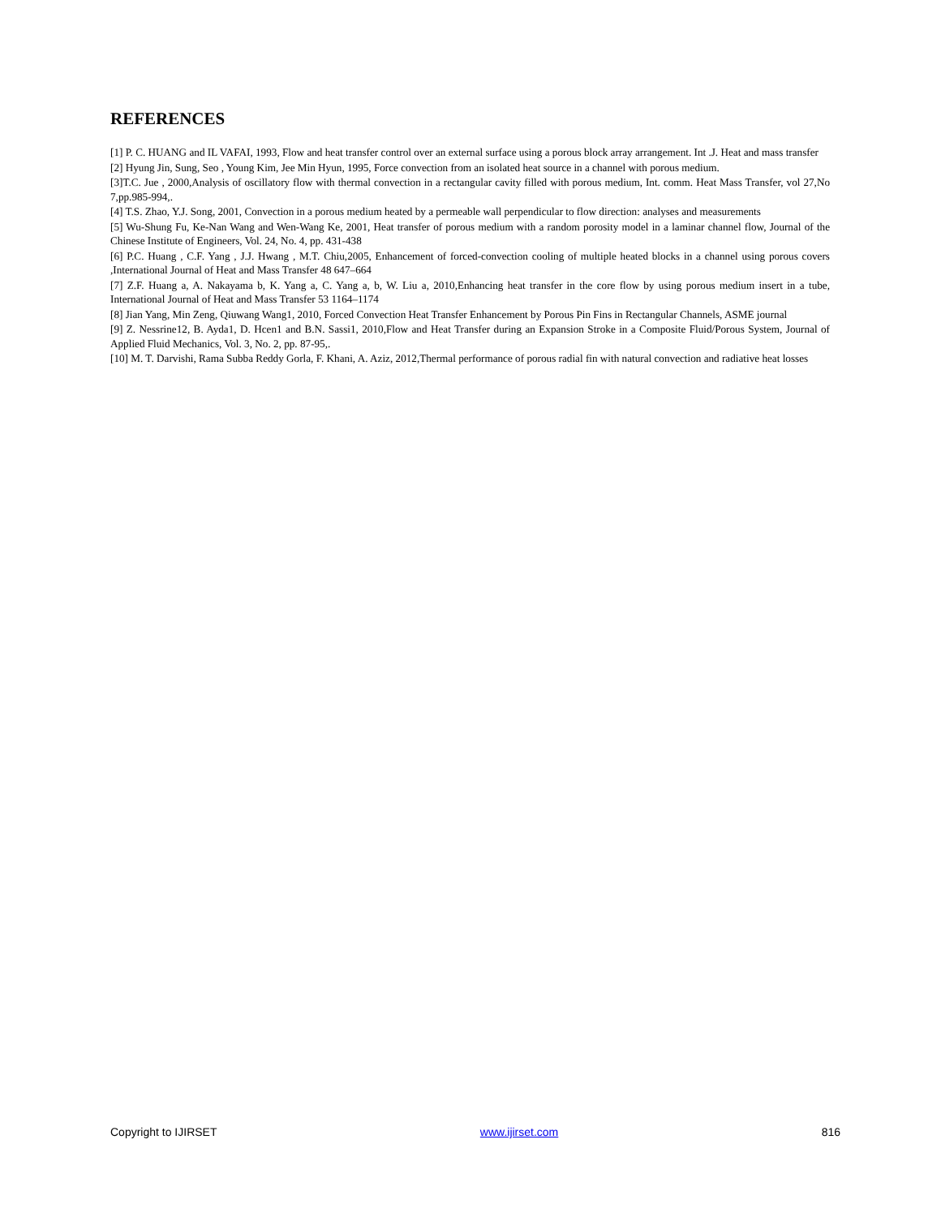REFERENCES
[1] P. C. HUANG and IL VAFAI, 1993, Flow and heat transfer control over an external surface using a porous block array arrangement. Int .J. Heat and mass transfer
[2] Hyung Jin, Sung, Seo , Young Kim, Jee Min Hyun, 1995, Force convection from an isolated heat source in a channel with porous medium.
[3]T.C. Jue , 2000,Analysis of oscillatory flow with thermal convection in a rectangular cavity filled with porous medium, Int. comm. Heat Mass Transfer, vol 27,No 7,pp.985-994,.
[4] T.S. Zhao, Y.J. Song, 2001, Convection in a porous medium heated by a permeable wall perpendicular to flow direction: analyses and measurements
[5] Wu-Shung Fu, Ke-Nan Wang and Wen-Wang Ke, 2001, Heat transfer of porous medium with a random porosity model in a laminar channel flow, Journal of the Chinese Institute of Engineers, Vol. 24, No. 4, pp. 431-438
[6] P.C. Huang , C.F. Yang , J.J. Hwang , M.T. Chiu,2005, Enhancement of forced-convection cooling of multiple heated blocks in a channel using porous covers ,International Journal of Heat and Mass Transfer 48 647–664
[7] Z.F. Huang a, A. Nakayama b, K. Yang a, C. Yang a, b, W. Liu a, 2010,Enhancing heat transfer in the core flow by using porous medium insert in a tube, International Journal of Heat and Mass Transfer 53 1164–1174
[8] Jian Yang, Min Zeng, Qiuwang Wang1, 2010, Forced Convection Heat Transfer Enhancement by Porous Pin Fins in Rectangular Channels, ASME journal
[9] Z. Nessrine12, B. Ayda1, D. Hcen1 and B.N. Sassi1, 2010,Flow and Heat Transfer during an Expansion Stroke in a Composite Fluid/Porous System, Journal of Applied Fluid Mechanics, Vol. 3, No. 2, pp. 87-95,.
[10] M. T. Darvishi, Rama Subba Reddy Gorla, F. Khani, A. Aziz, 2012,Thermal performance of porous radial fin with natural convection and radiative heat losses
Copyright to IJIRSET www.ijirset.com 816